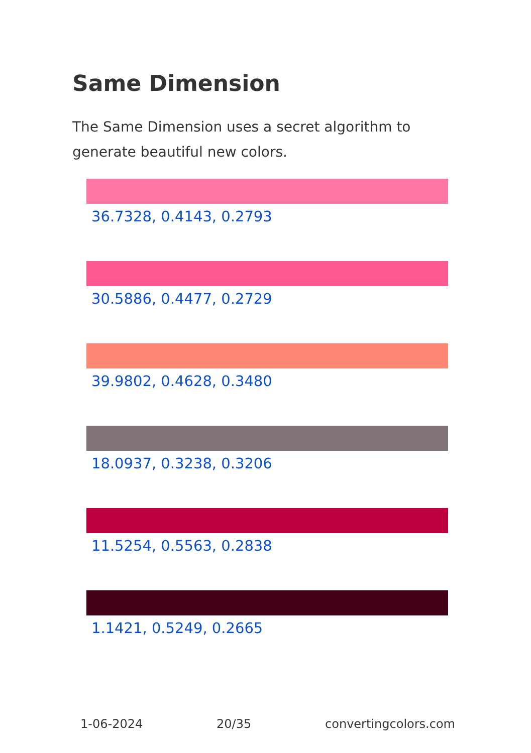Same Dimension
The Same Dimension uses a secret algorithm to generate beautiful new colors.
36.7328, 0.4143, 0.2793
30.5886, 0.4477, 0.2729
39.9802, 0.4628, 0.3480
18.0937, 0.3238, 0.3206
11.5254, 0.5563, 0.2838
1.1421, 0.5249, 0.2665
1-06-2024 20/35 convertingcolors.com